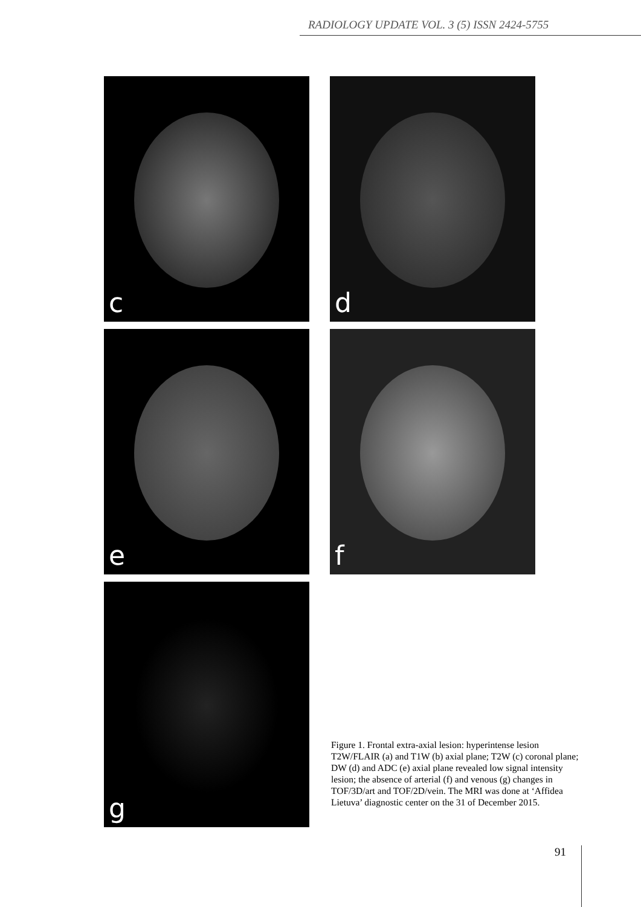RADIOLOGY UPDATE VOL. 3 (5) ISSN 2424-5755
c
d
e
f
g
Figure 1. Frontal extra-axial lesion: hyperintense lesion T2W/FLAIR (a) and T1W (b) axial plane; T2W (c) coronal plane; DW (d) and ADC (e) axial plane revealed low signal intensity lesion; the absence of arterial (f) and venous (g) changes in TOF/3D/art and TOF/2D/vein. The MRI was done at ‘Affidea Lietuva’ diagnostic center on the 31 of December 2015.
91